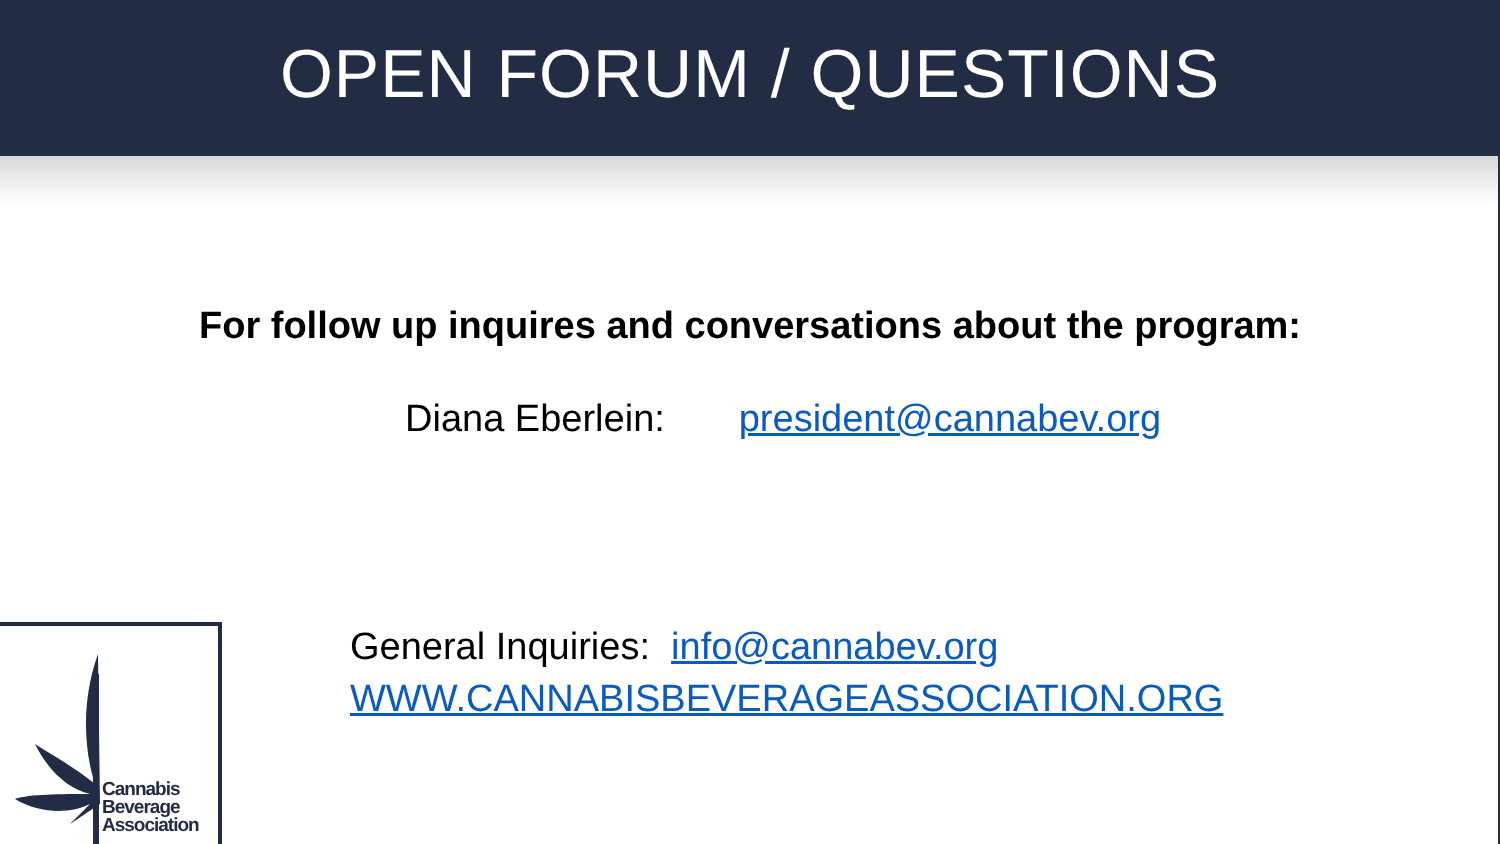OPEN FORUM / QUESTIONS
For follow up inquires and conversations about the program:
Diana Eberlein: president@cannabev.org
General Inquiries: info@cannabev.org
WWW.CANNABISBEVERAGEASSOCIATION.ORG
Cannabis
Beverage
Association